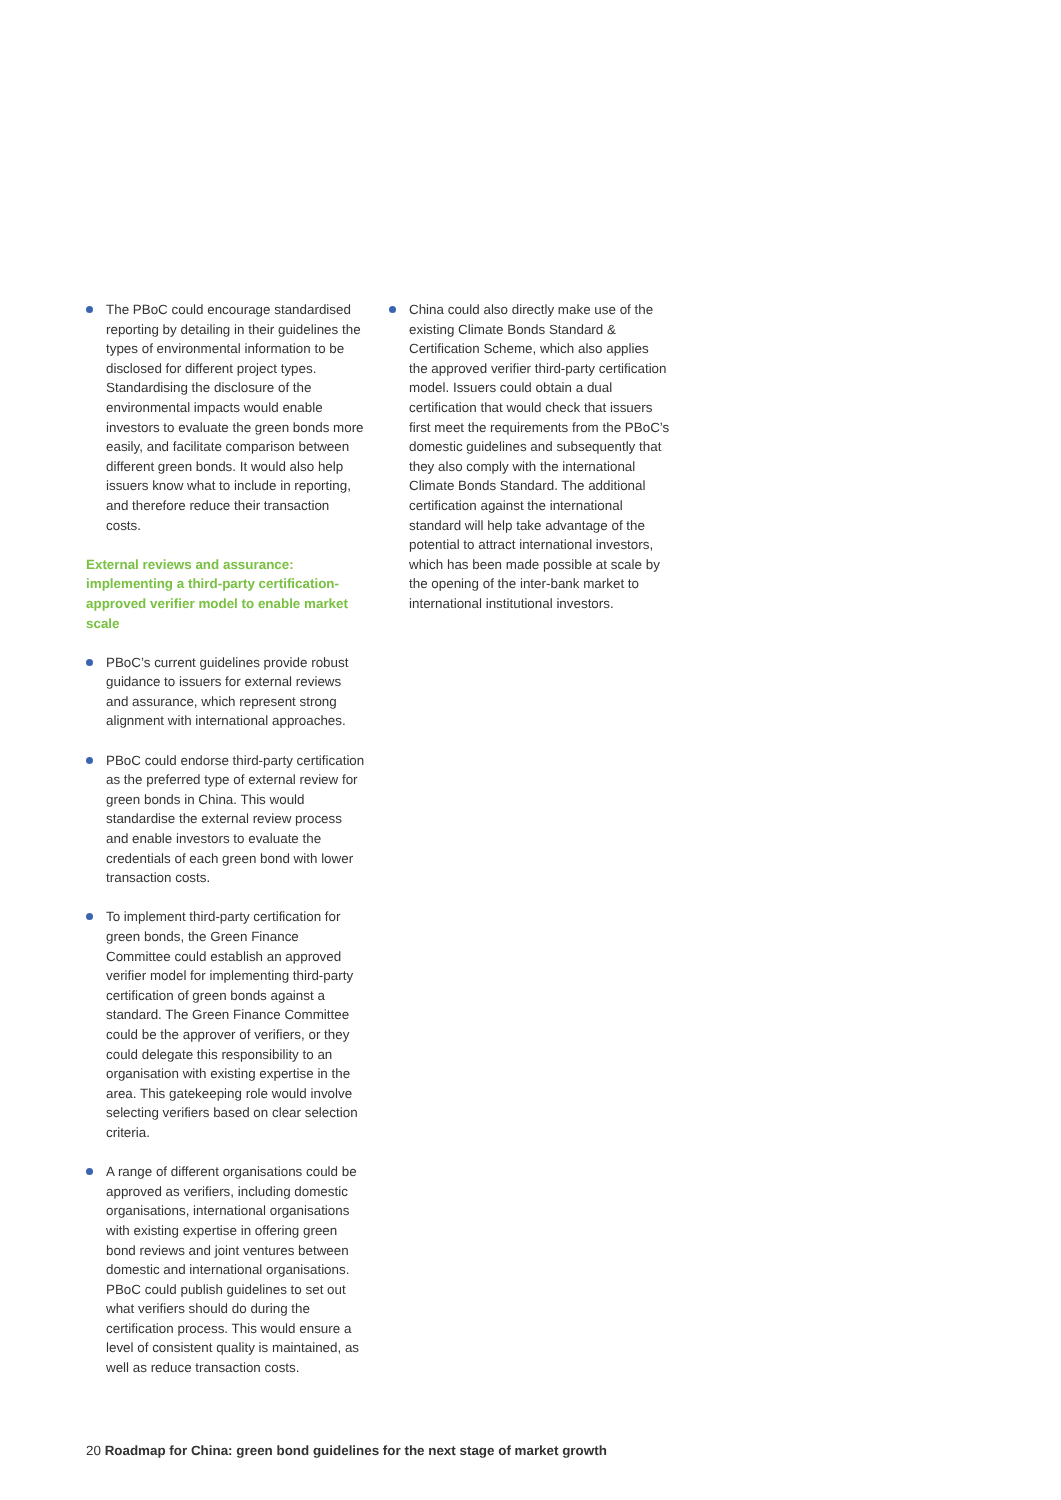The PBoC could encourage standardised reporting by detailing in their guidelines the types of environmental information to be disclosed for different project types. Standardising the disclosure of the environmental impacts would enable investors to evaluate the green bonds more easily, and facilitate comparison between different green bonds. It would also help issuers know what to include in reporting, and therefore reduce their transaction costs.
External reviews and assurance: implementing a third-party certification-approved verifier model to enable market scale
PBoC’s current guidelines provide robust guidance to issuers for external reviews and assurance, which represent strong alignment with international approaches.
PBoC could endorse third-party certification as the preferred type of external review for green bonds in China. This would standardise the external review process and enable investors to evaluate the credentials of each green bond with lower transaction costs.
To implement third-party certification for green bonds, the Green Finance Committee could establish an approved verifier model for implementing third-party certification of green bonds against a standard. The Green Finance Committee could be the approver of verifiers, or they could delegate this responsibility to an organisation with existing expertise in the area. This gatekeeping role would involve selecting verifiers based on clear selection criteria.
A range of different organisations could be approved as verifiers, including domestic organisations, international organisations with existing expertise in offering green bond reviews and joint ventures between domestic and international organisations. PBoC could publish guidelines to set out what verifiers should do during the certification process. This would ensure a level of consistent quality is maintained, as well as reduce transaction costs.
China could also directly make use of the existing Climate Bonds Standard & Certification Scheme, which also applies the approved verifier third-party certification model. Issuers could obtain a dual certification that would check that issuers first meet the requirements from the PBoC’s domestic guidelines and subsequently that they also comply with the international Climate Bonds Standard. The additional certification against the international standard will help take advantage of the potential to attract international investors, which has been made possible at scale by the opening of the inter-bank market to international institutional investors.
20 Roadmap for China: green bond guidelines for the next stage of market growth